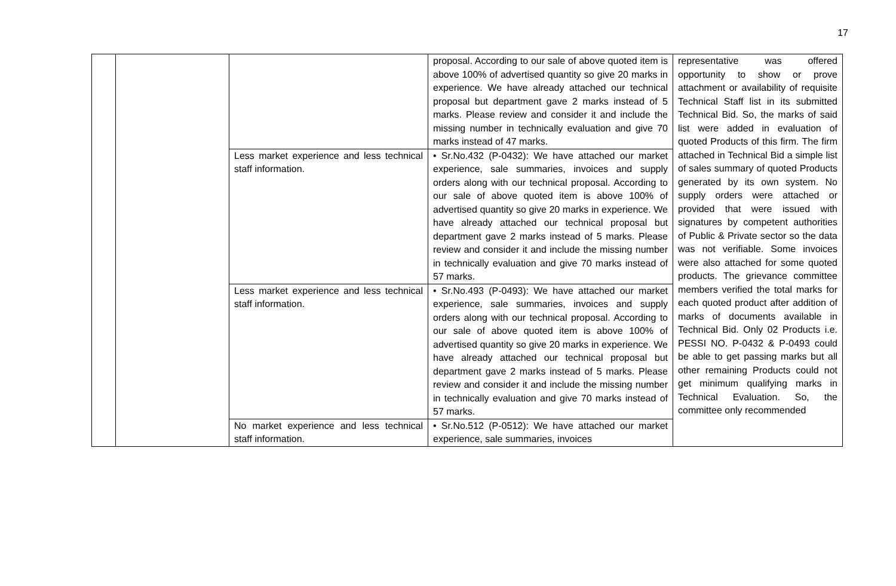17
| | | | proposal. According to our sale of above quoted item is above 100% of advertised quantity so give 20 marks in experience. We have already attached our technical proposal but department gave 2 marks instead of 5 marks. Please review and consider it and include the missing number in technically evaluation and give 70 marks instead of 47 marks. | representative was offered opportunity to show or prove attachment or availability of requisite Technical Staff list in its submitted Technical Bid. So, the marks of said list were added in evaluation of quoted Products of this firm. The firm attached in Technical Bid a simple list of sales summary of quoted Products generated by its own system. No supply orders were attached or provided that were issued with signatures by competent authorities of Public & Private sector so the data was not verifiable. Some invoices were also attached for some quoted products. The grievance committee members verified the total marks for each quoted product after addition of marks of documents available in Technical Bid. Only 02 Products i.e. PESSI NO. P-0432 & P-0493 could be able to get passing marks but all other remaining Products could not get minimum qualifying marks in Technical Evaluation. So, the committee only recommended |
| | | Less market experience and less technical staff information. | • Sr.No.432 (P-0432): We have attached our market experience, sale summaries, invoices and supply orders along with our technical proposal. According to our sale of above quoted item is above 100% of advertised quantity so give 20 marks in experience. We have already attached our technical proposal but department gave 2 marks instead of 5 marks. Please review and consider it and include the missing number in technically evaluation and give 70 marks instead of 57 marks. | |
| | | Less market experience and less technical staff information. | • Sr.No.493 (P-0493): We have attached our market experience, sale summaries, invoices and supply orders along with our technical proposal. According to our sale of above quoted item is above 100% of advertised quantity so give 20 marks in experience. We have already attached our technical proposal but department gave 2 marks instead of 5 marks. Please review and consider it and include the missing number in technically evaluation and give 70 marks instead of 57 marks. | |
| | | No market experience and less technical staff information. | • Sr.No.512 (P-0512): We have attached our market experience, sale summaries, invoices | |